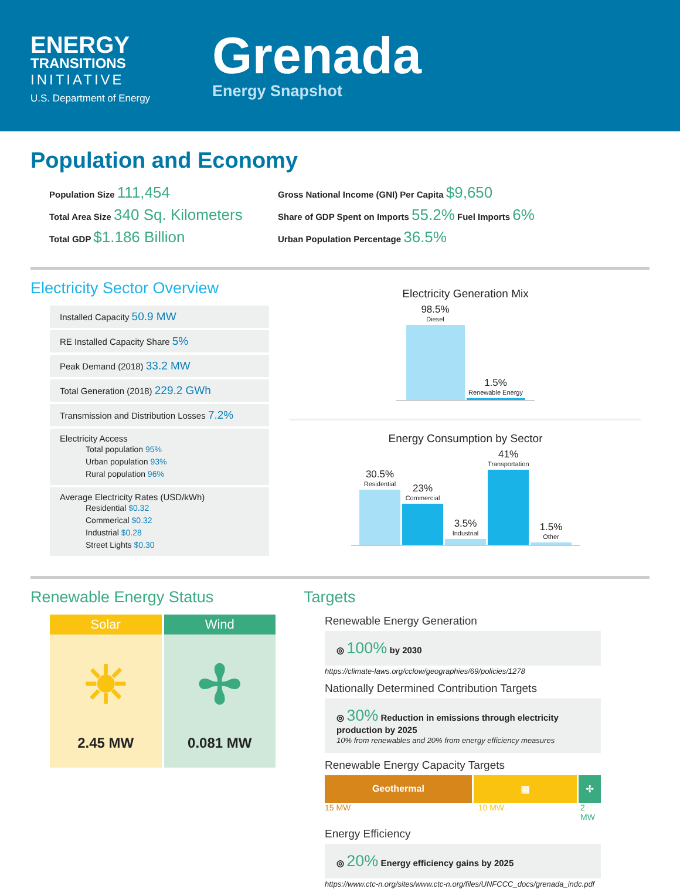ENERGY
TRANSITIONS
INITIATIVE
U.S. Department of Energy
Grenada
Energy Snapshot
Population and Economy
Population Size 111,454
Total Area Size 340 Sq. Kilometers
Total GDP $1.186 Billion
Gross National Income (GNI) Per Capita $9,650
Share of GDP Spent on Imports 55.2% Fuel Imports 6%
Urban Population Percentage 36.5%
Electricity Sector Overview
Installed Capacity 50.9 MW
RE Installed Capacity Share 5%
Peak Demand (2018) 33.2 MW
Total Generation (2018) 229.2 GWh
Transmission and Distribution Losses 7.2%
Electricity Access
Total population 95%
Urban population 93%
Rural population 96%
Average Electricity Rates (USD/kWh)
Residential $0.32
Commerical $0.32
Industrial $0.28
Street Lights $0.30
Electricity Generation Mix
98.5%
Diesel
1.5%
Renewable Energy
Energy Consumption by Sector
30.5%
Residential
23%
Commercial
3.5%
Industrial
41%
Transportation
1.5%
Other
Renewable Energy Status
Solar
☀
2.45 MW
Wind
✢
0.081 MW
Targets
Renewable Energy Generation
◎ 100% by 2030
https://climate-laws.org/cclow/geographies/69/policies/1278
Nationally Determined Contribution Targets
◎ 30% Reduction in emissions through electricity production by 2025
10% from renewables and 20% from energy efficiency measures
Renewable Energy Capacity Targets
Geothermal ▦ ✢
15 MW 10 MW 2 MW
Energy Efficiency
◎ 20% Energy efficiency gains by 2025
https://www.ctc-n.org/sites/www.ctc-n.org/files/UNFCCC_docs/grenada_indc.pdf